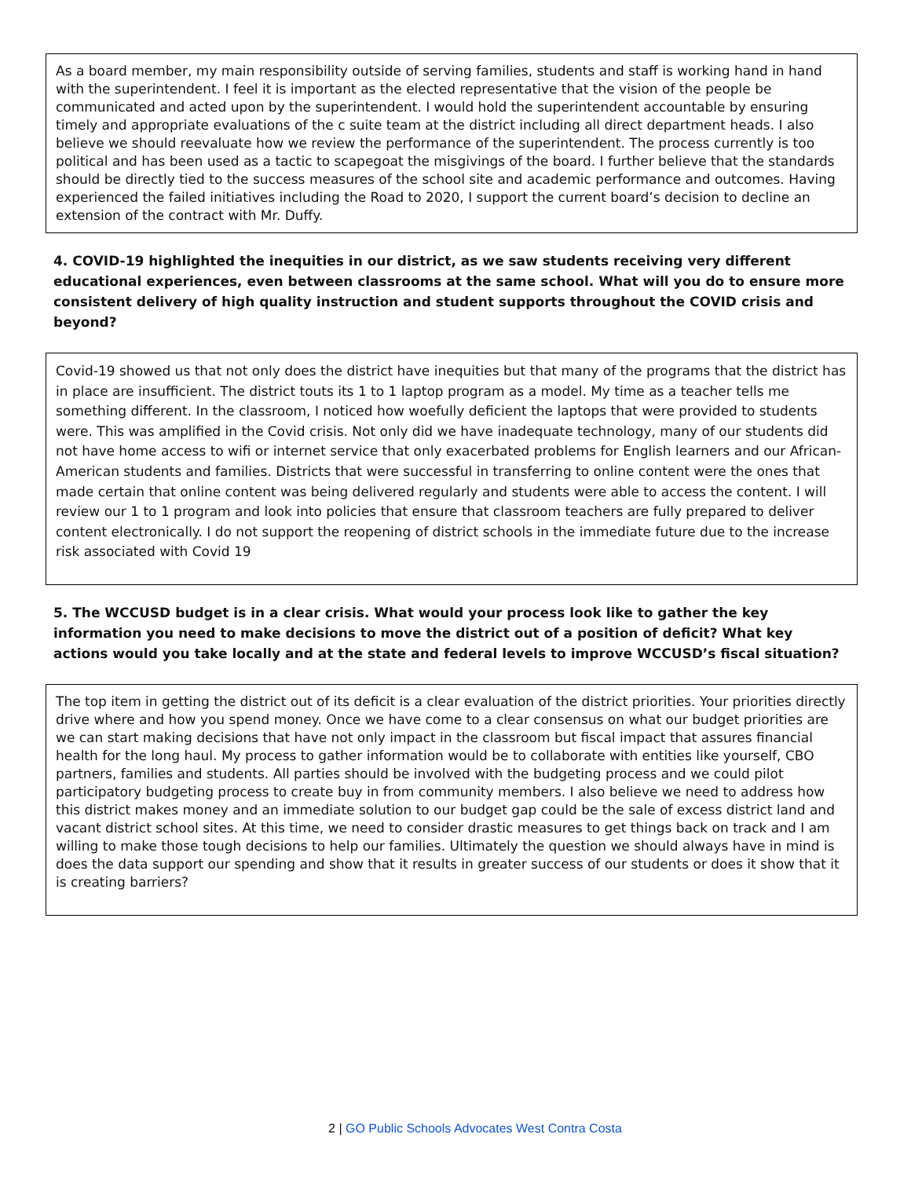As a board member, my main responsibility outside of serving families, students and staff is working hand in hand with the superintendent. I feel it is important as the elected representative that the vision of the people be communicated and acted upon by the superintendent. I would hold the superintendent accountable by ensuring timely and appropriate evaluations of the c suite team at the district including all direct department heads. I also believe we should reevaluate how we review the performance of the superintendent. The process currently is too political and has been used as a tactic to scapegoat the misgivings of the board. I further believe that the standards should be directly tied to the success measures of the school site and academic performance and outcomes. Having experienced the failed initiatives including the Road to 2020, I support the current board’s decision to decline an extension of the contract with Mr. Duffy.
4. COVID-19 highlighted the inequities in our district, as we saw students receiving very different educational experiences, even between classrooms at the same school. What will you do to ensure more consistent delivery of high quality instruction and student supports throughout the COVID crisis and beyond?
Covid-19 showed us that not only does the district have inequities but that many of the programs that the district has in place are insufficient. The district touts its 1 to 1 laptop program as a model. My time as a teacher tells me something different. In the classroom, I noticed how woefully deficient the laptops that were provided to students were. This was amplified in the Covid crisis. Not only did we have inadequate technology, many of our students did not have home access to wifi or internet service that only exacerbated problems for English learners and our African-American students and families. Districts that were successful in transferring to online content were the ones that made certain that online content was being delivered regularly and students were able to access the content. I will review our 1 to 1 program and look into policies that ensure that classroom teachers are fully prepared to deliver content electronically. I do not support the reopening of district schools in the immediate future due to the increase risk associated with Covid 19
5. The WCCUSD budget is in a clear crisis. What would your process look like to gather the key information you need to make decisions to move the district out of a position of deficit? What key actions would you take locally and at the state and federal levels to improve WCCUSD’s fiscal situation?
The top item in getting the district out of its deficit is a clear evaluation of the district priorities. Your priorities directly drive where and how you spend money. Once we have come to a clear consensus on what our budget priorities are we can start making decisions that have not only impact in the classroom but fiscal impact that assures financial health for the long haul. My process to gather information would be to collaborate with entities like yourself, CBO partners, families and students. All parties should be involved with the budgeting process and we could pilot participatory budgeting process to create buy in from community members. I also believe we need to address how this district makes money and an immediate solution to our budget gap could be the sale of excess district land and vacant district school sites. At this time, we need to consider drastic measures to get things back on track and I am willing to make those tough decisions to help our families. Ultimately the question we should always have in mind is does the data support our spending and show that it results in greater success of our students or does it show that it is creating barriers?
2 | GO Public Schools Advocates West Contra Costa